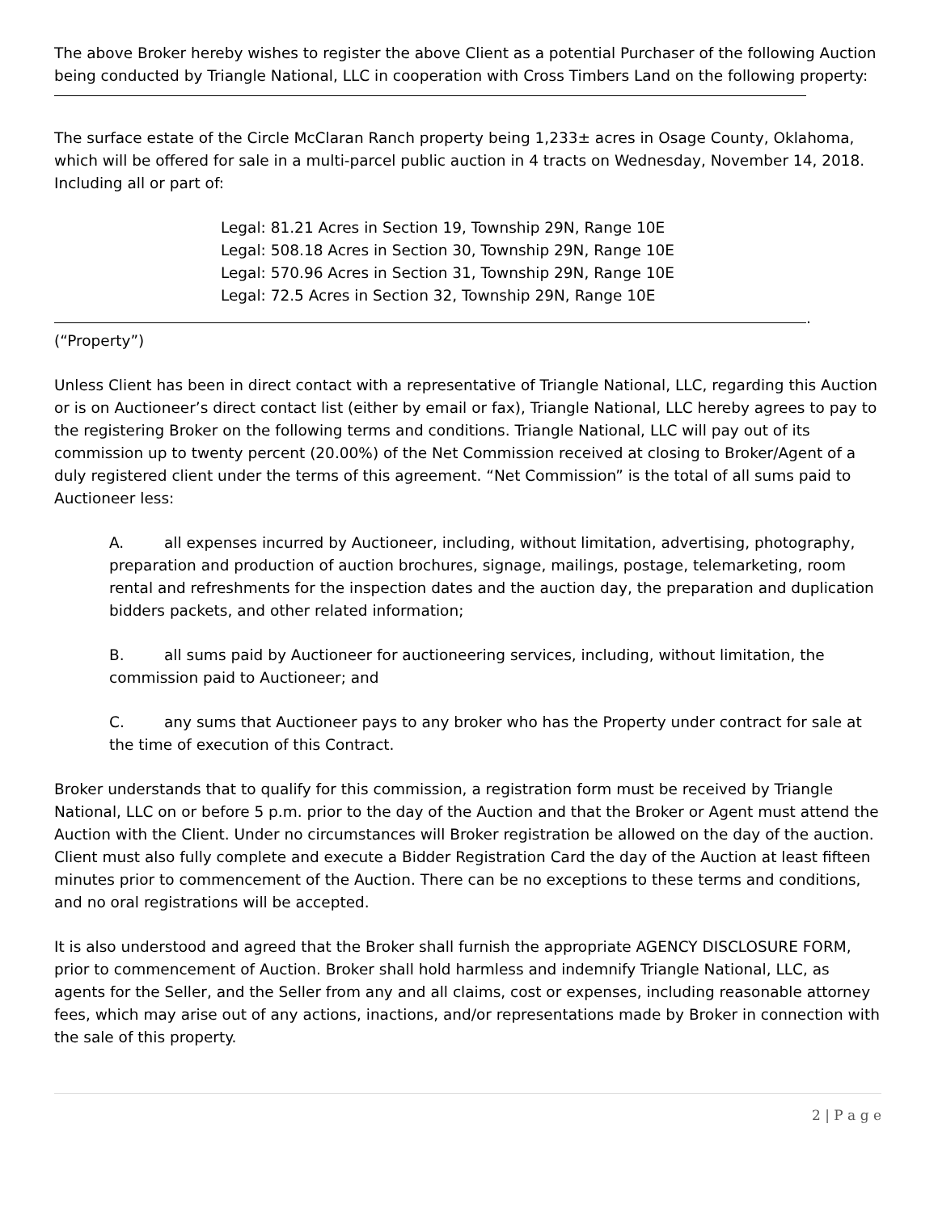The above Broker hereby wishes to register the above Client as a potential Purchaser of the following Auction being conducted by Triangle National, LLC in cooperation with Cross Timbers Land on the following property:
The surface estate of the Circle McClaran Ranch property being 1,233± acres in Osage County, Oklahoma, which will be offered for sale in a multi-parcel public auction in 4 tracts on Wednesday, November 14, 2018. Including all or part of:
Legal: 81.21 Acres in Section 19, Township 29N, Range 10E
Legal: 508.18 Acres in Section 30, Township 29N, Range 10E
Legal: 570.96 Acres in Section 31, Township 29N, Range 10E
Legal: 72.5 Acres in Section 32, Township 29N, Range 10E
.
(“Property”)
Unless Client has been in direct contact with a representative of Triangle National, LLC, regarding this Auction or is on Auctioneer’s direct contact list (either by email or fax), Triangle National, LLC hereby agrees to pay to the registering Broker on the following terms and conditions. Triangle National, LLC will pay out of its commission up to twenty percent (20.00%) of the Net Commission received at closing to Broker/Agent of a duly registered client under the terms of this agreement. “Net Commission” is the total of all sums paid to Auctioneer less:
A. all expenses incurred by Auctioneer, including, without limitation, advertising, photography, preparation and production of auction brochures, signage, mailings, postage, telemarketing, room rental and refreshments for the inspection dates and the auction day, the preparation and duplication bidders packets, and other related information;
B. all sums paid by Auctioneer for auctioneering services, including, without limitation, the commission paid to Auctioneer; and
C. any sums that Auctioneer pays to any broker who has the Property under contract for sale at the time of execution of this Contract.
Broker understands that to qualify for this commission, a registration form must be received by Triangle National, LLC on or before 5 p.m. prior to the day of the Auction and that the Broker or Agent must attend the Auction with the Client. Under no circumstances will Broker registration be allowed on the day of the auction. Client must also fully complete and execute a Bidder Registration Card the day of the Auction at least fifteen minutes prior to commencement of the Auction. There can be no exceptions to these terms and conditions, and no oral registrations will be accepted.
It is also understood and agreed that the Broker shall furnish the appropriate AGENCY DISCLOSURE FORM, prior to commencement of Auction. Broker shall hold harmless and indemnify Triangle National, LLC, as agents for the Seller, and the Seller from any and all claims, cost or expenses, including reasonable attorney fees, which may arise out of any actions, inactions, and/or representations made by Broker in connection with the sale of this property.
2 | P a g e